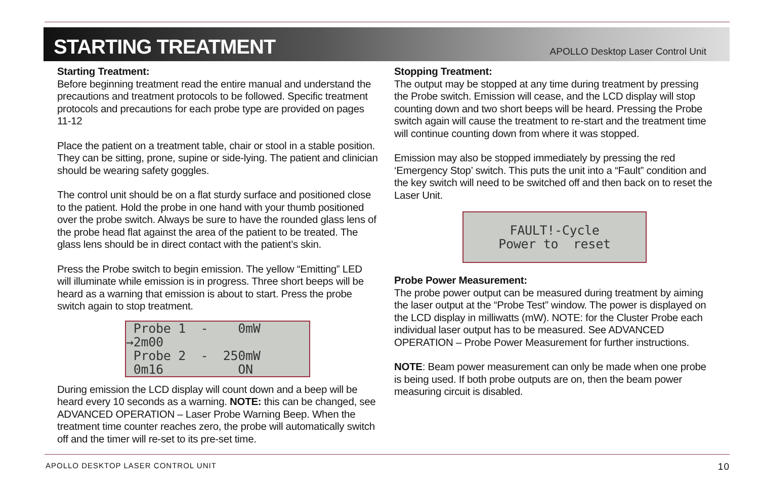STARTING TREATMENT
APOLLO Desktop Laser Control Unit
Starting Treatment:
Before beginning treatment read the entire manual and understand the precautions and treatment protocols to be followed. Specific treatment protocols and precautions for each probe type are provided on pages 11-12
Place the patient on a treatment table, chair or stool in a stable position. They can be sitting, prone, supine or side-lying. The patient and clinician should be wearing safety goggles.
The control unit should be on a flat sturdy surface and positioned close to the patient. Hold the probe in one hand with your thumb positioned over the probe switch. Always be sure to have the rounded glass lens of the probe head flat against the area of the patient to be treated. The glass lens should be in direct contact with the patient’s skin.
Press the Probe switch to begin emission. The yellow “Emitting” LED will illuminate while emission is in progress. Three short beeps will be heard as a warning that emission is about to start. Press the probe switch again to stop treatment.
Probe 1 - 0mW →2m00 Probe 2 - 250mW 0m16 ON
During emission the LCD display will count down and a beep will be heard every 10 seconds as a warning. NOTE: this can be changed, see ADVANCED OPERATION – Laser Probe Warning Beep. When the treatment time counter reaches zero, the probe will automatically switch off and the timer will re-set to its pre-set time.
Stopping Treatment:
The output may be stopped at any time during treatment by pressing the Probe switch. Emission will cease, and the LCD display will stop counting down and two short beeps will be heard. Pressing the Probe switch again will cause the treatment to re-start and the treatment time will continue counting down from where it was stopped.
Emission may also be stopped immediately by pressing the red ‘Emergency Stop’ switch. This puts the unit into a “Fault” condition and the key switch will need to be switched off and then back on to reset the Laser Unit.
FAULT!-Cycle Power to reset
Probe Power Measurement:
The probe power output can be measured during treatment by aiming the laser output at the “Probe Test” window. The power is displayed on the LCD display in milliwatts (mW). NOTE: for the Cluster Probe each individual laser output has to be measured. See ADVANCED OPERATION – Probe Power Measurement for further instructions.
NOTE: Beam power measurement can only be made when one probe is being used. If both probe outputs are on, then the beam power measuring circuit is disabled.
APOLLO DESKTOP LASER CONTROL UNIT 10